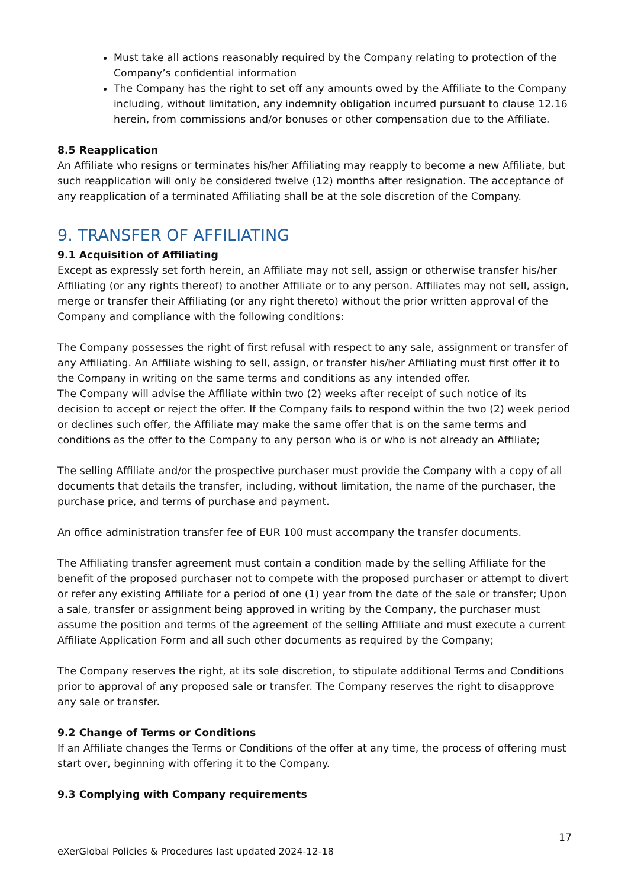Must take all actions reasonably required by the Company relating to protection of the Company’s confidential information
The Company has the right to set off any amounts owed by the Affiliate to the Company including, without limitation, any indemnity obligation incurred pursuant to clause 12.16 herein, from commissions and/or bonuses or other compensation due to the Affiliate.
8.5 Reapplication
An Affiliate who resigns or terminates his/her Affiliating may reapply to become a new Affiliate, but such reapplication will only be considered twelve (12) months after resignation. The acceptance of any reapplication of a terminated Affiliating shall be at the sole discretion of the Company.
9. TRANSFER OF AFFILIATING
9.1 Acquisition of Affiliating
Except as expressly set forth herein, an Affiliate may not sell, assign or otherwise transfer his/her Affiliating (or any rights thereof) to another Affiliate or to any person. Affiliates may not sell, assign, merge or transfer their Affiliating (or any right thereto) without the prior written approval of the Company and compliance with the following conditions:
The Company possesses the right of first refusal with respect to any sale, assignment or transfer of any Affiliating. An Affiliate wishing to sell, assign, or transfer his/her Affiliating must first offer it to the Company in writing on the same terms and conditions as any intended offer.
The Company will advise the Affiliate within two (2) weeks after receipt of such notice of its decision to accept or reject the offer. If the Company fails to respond within the two (2) week period or declines such offer, the Affiliate may make the same offer that is on the same terms and conditions as the offer to the Company to any person who is or who is not already an Affiliate;
The selling Affiliate and/or the prospective purchaser must provide the Company with a copy of all documents that details the transfer, including, without limitation, the name of the purchaser, the purchase price, and terms of purchase and payment.
An office administration transfer fee of EUR 100 must accompany the transfer documents.
The Affiliating transfer agreement must contain a condition made by the selling Affiliate for the benefit of the proposed purchaser not to compete with the proposed purchaser or attempt to divert or refer any existing Affiliate for a period of one (1) year from the date of the sale or transfer; Upon a sale, transfer or assignment being approved in writing by the Company, the purchaser must assume the position and terms of the agreement of the selling Affiliate and must execute a current Affiliate Application Form and all such other documents as required by the Company;
The Company reserves the right, at its sole discretion, to stipulate additional Terms and Conditions prior to approval of any proposed sale or transfer. The Company reserves the right to disapprove any sale or transfer.
9.2 Change of Terms or Conditions
If an Affiliate changes the Terms or Conditions of the offer at any time, the process of offering must start over, beginning with offering it to the Company.
9.3 Complying with Company requirements
17
eXerGlobal Policies & Procedures last updated 2024-12-18